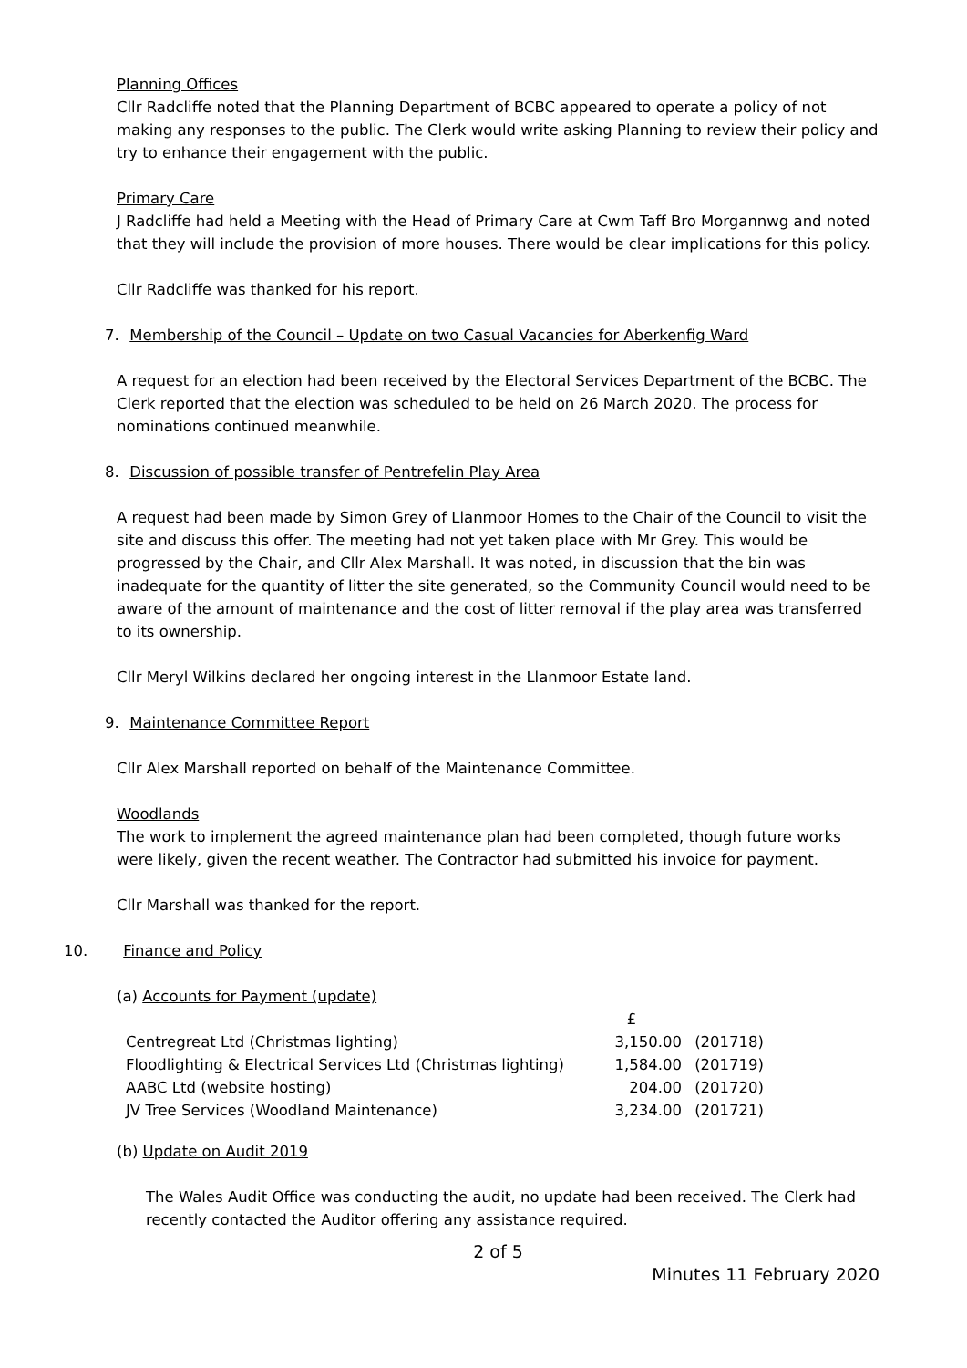Planning Offices
Cllr Radcliffe noted that the Planning Department of BCBC appeared to operate a policy of not making any responses to the public. The Clerk would write asking Planning to review their policy and try to enhance their engagement with the public.
Primary Care
J Radcliffe had held a Meeting with the Head of Primary Care at Cwm Taff Bro Morgannwg and noted that they will include the provision of more houses. There would be clear implications for this policy.
Cllr Radcliffe was thanked for his report.
7. Membership of the Council – Update on two Casual Vacancies for Aberkenfig Ward
A request for an election had been received by the Electoral Services Department of the BCBC. The Clerk reported that the election was scheduled to be held on 26 March 2020. The process for nominations continued meanwhile.
8. Discussion of possible transfer of Pentrefelin Play Area
A request had been made by Simon Grey of Llanmoor Homes to the Chair of the Council to visit the site and discuss this offer. The meeting had not yet taken place with Mr Grey. This would be progressed by the Chair, and Cllr Alex Marshall. It was noted, in discussion that the bin was inadequate for the quantity of litter the site generated, so the Community Council would need to be aware of the amount of maintenance and the cost of litter removal if the play area was transferred to its ownership.
Cllr Meryl Wilkins declared her ongoing interest in the Llanmoor Estate land.
9. Maintenance Committee Report
Cllr Alex Marshall reported on behalf of the Maintenance Committee.
Woodlands
The work to implement the agreed maintenance plan had been completed, though future works were likely, given the recent weather. The Contractor had submitted his invoice for payment.
Cllr Marshall was thanked for the report.
10. Finance and Policy
(a) Accounts for Payment (update)
| | £ | |
| Centregreat Ltd (Christmas lighting) | 3,150.00 | (201718) |
| Floodlighting & Electrical Services Ltd (Christmas lighting) | 1,584.00 | (201719) |
| AABC Ltd (website hosting) | 204.00 | (201720) |
| JV Tree Services (Woodland Maintenance) | 3,234.00 | (201721) |
(b) Update on Audit 2019
The Wales Audit Office was conducting the audit, no update had been received. The Clerk had recently contacted the Auditor offering any assistance required.
2 of 5
Minutes 11 February 2020